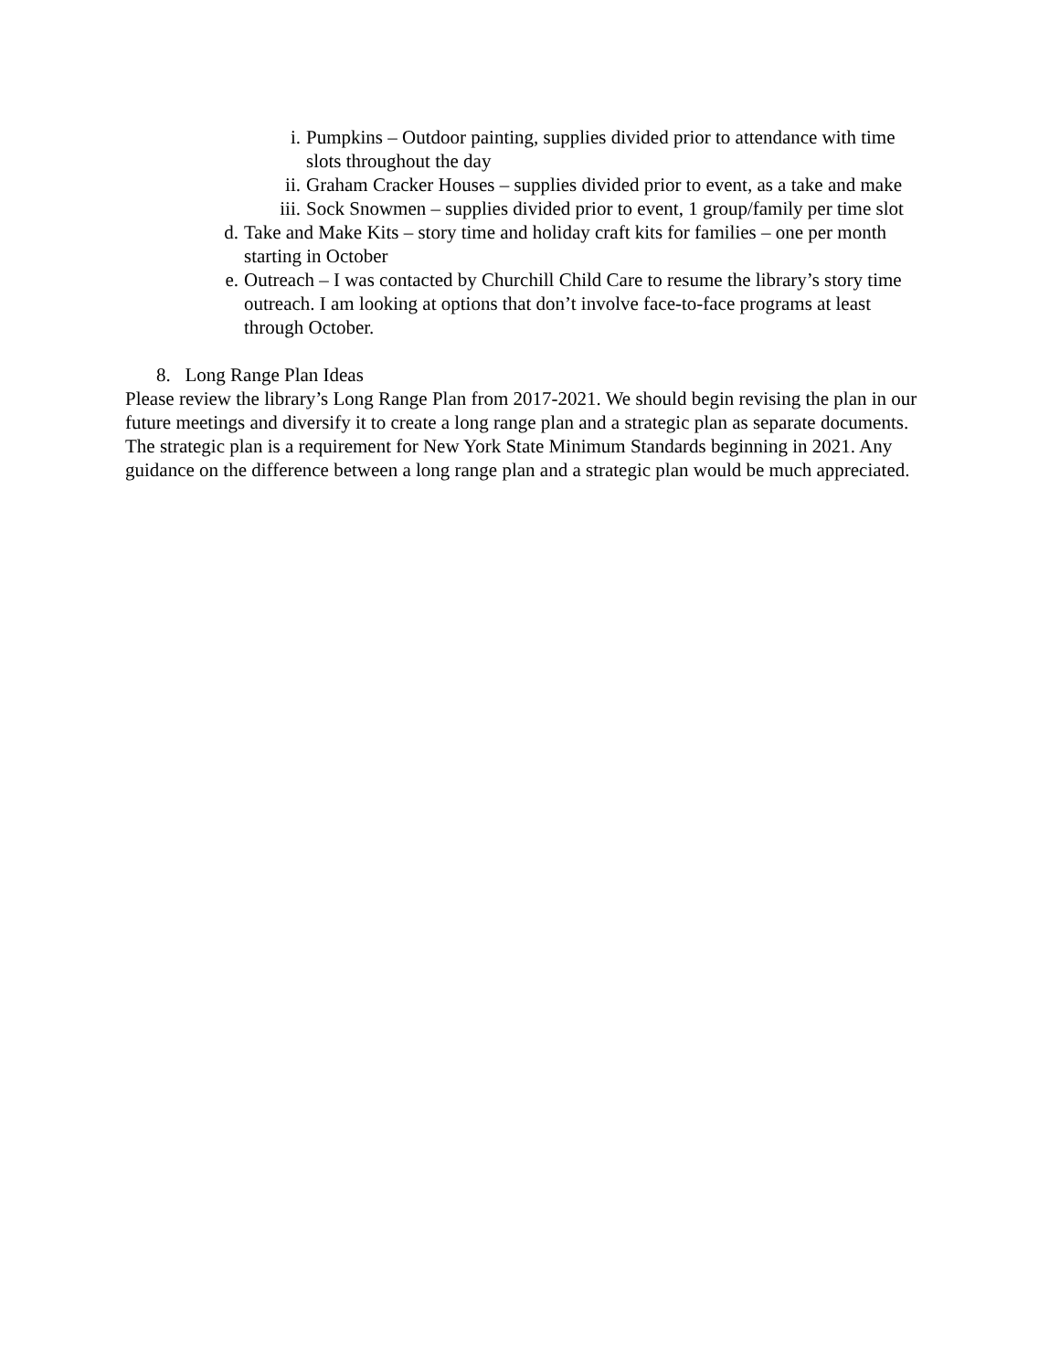i. Pumpkins – Outdoor painting, supplies divided prior to attendance with time slots throughout the day
ii. Graham Cracker Houses – supplies divided prior to event, as a take and make
iii. Sock Snowmen – supplies divided prior to event, 1 group/family per time slot
d. Take and Make Kits – story time and holiday craft kits for families – one per month starting in October
e. Outreach – I was contacted by Churchill Child Care to resume the library’s story time outreach. I am looking at options that don’t involve face-to-face programs at least through October.
8. Long Range Plan Ideas
Please review the library’s Long Range Plan from 2017-2021. We should begin revising the plan in our future meetings and diversify it to create a long range plan and a strategic plan as separate documents. The strategic plan is a requirement for New York State Minimum Standards beginning in 2021. Any guidance on the difference between a long range plan and a strategic plan would be much appreciated.